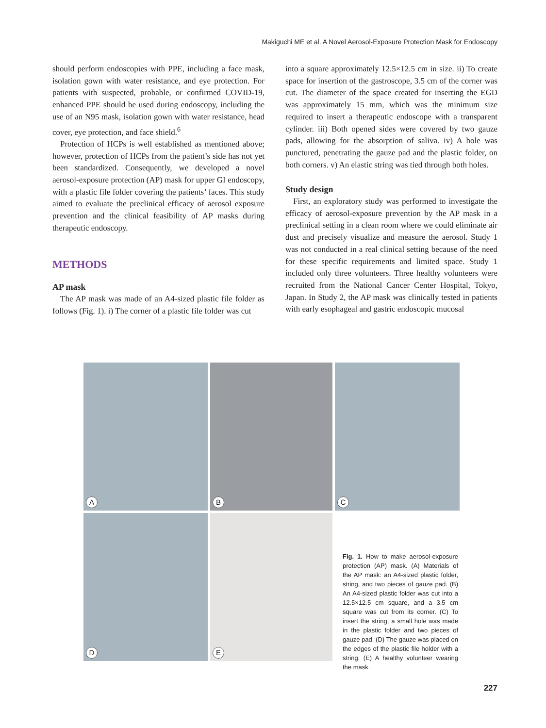Makiguchi ME et al. A Novel Aerosol-Exposure Protection Mask for Endoscopy
should perform endoscopies with PPE, including a face mask, isolation gown with water resistance, and eye protection. For patients with suspected, probable, or confirmed COVID-19, enhanced PPE should be used during endoscopy, including the use of an N95 mask, isolation gown with water resistance, head cover, eye protection, and face shield.<sup>6</sup>
Protection of HCPs is well established as mentioned above; however, protection of HCPs from the patient’s side has not yet been standardized. Consequently, we developed a novel aerosol-exposure protection (AP) mask for upper GI endoscopy, with a plastic file folder covering the patients’ faces. This study aimed to evaluate the preclinical efficacy of aerosol exposure prevention and the clinical feasibility of AP masks during therapeutic endoscopy.
METHODS
AP mask
The AP mask was made of an A4-sized plastic file folder as follows (Fig. 1). i) The corner of a plastic file folder was cut
into a square approximately 12.5×12.5 cm in size. ii) To create space for insertion of the gastroscope, 3.5 cm of the corner was cut. The diameter of the space created for inserting the EGD was approximately 15 mm, which was the minimum size required to insert a therapeutic endoscope with a transparent cylinder. iii) Both opened sides were covered by two gauze pads, allowing for the absorption of saliva. iv) A hole was punctured, penetrating the gauze pad and the plastic folder, on both corners. v) An elastic string was tied through both holes.
Study design
First, an exploratory study was performed to investigate the efficacy of aerosol-exposure prevention by the AP mask in a preclinical setting in a clean room where we could eliminate air dust and precisely visualize and measure the aerosol. Study 1 was not conducted in a real clinical setting because of the need for these specific requirements and limited space. Study 1 included only three volunteers. Three healthy volunteers were recruited from the National Cancer Center Hospital, Tokyo, Japan. In Study 2, the AP mask was clinically tested in patients with early esophageal and gastric endoscopic mucosal
A
B
C
D
E
Fig. 1. How to make aerosol-exposure protection (AP) mask. (A) Materials of the AP mask: an A4-sized plastic folder, string, and two pieces of gauze pad. (B) An A4-sized plastic folder was cut into a 12.5×12.5 cm square, and a 3.5 cm square was cut from its corner. (C) To insert the string, a small hole was made in the plastic folder and two pieces of gauze pad. (D) The gauze was placed on the edges of the plastic file holder with a string. (E) A healthy volunteer wearing the mask.
227